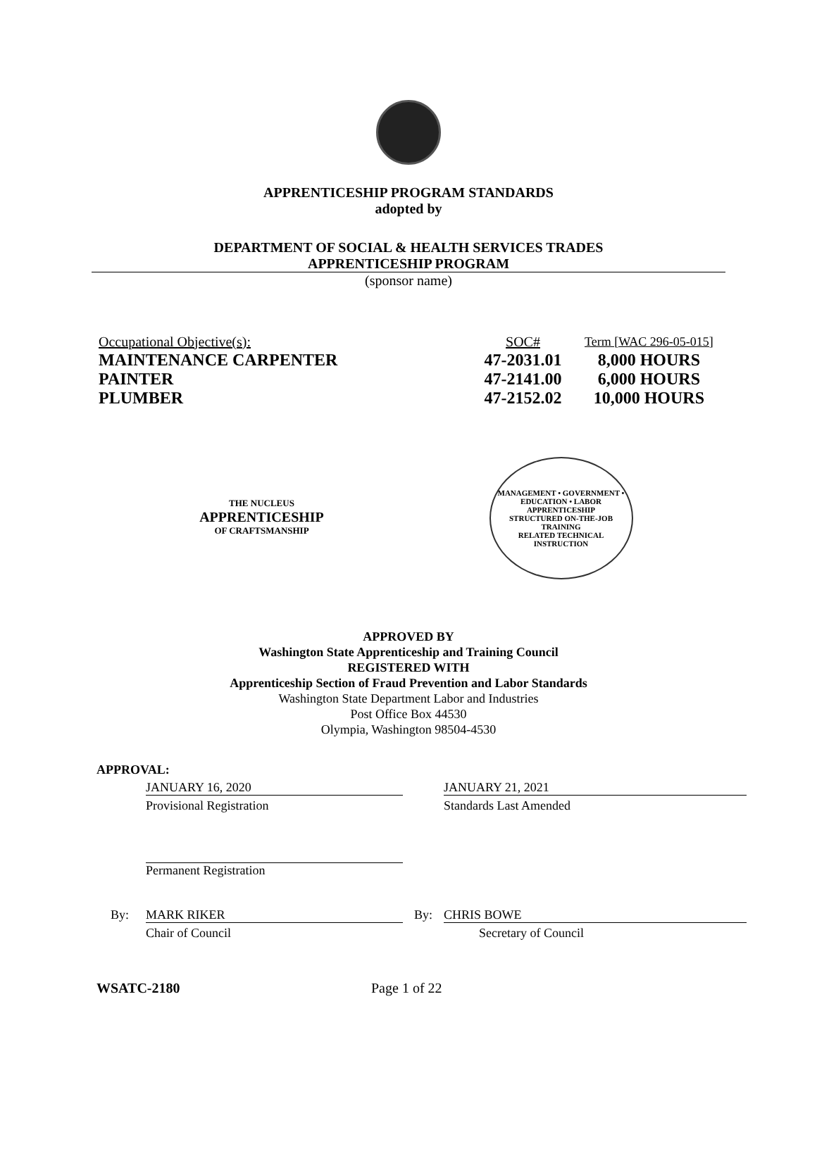APPRENTICESHIP PROGRAM STANDARDS
adopted by
DEPARTMENT OF SOCIAL & HEALTH SERVICES TRADES
APPRENTICESHIP PROGRAM
(sponsor name)
| Occupational Objective(s): | SOC# | Term [WAC 296-05-015] |
| MAINTENANCE CARPENTER | 47-2031.01 | 8,000 HOURS |
| PAINTER | 47-2141.00 | 6,000 HOURS |
| PLUMBER | 47-2152.02 | 10,000 HOURS |
THE NUCLEUS
APPRENTICESHIP
OF CRAFTSMANSHIP
MANAGEMENT • GOVERNMENT • EDUCATION • LABOR
APPRENTICESHIP
STRUCTURED ON-THE-JOB TRAINING
RELATED TECHNICAL INSTRUCTION
APPROVED BY
Washington State Apprenticeship and Training Council
REGISTERED WITH
Apprenticeship Section of Fraud Prevention and Labor Standards
Washington State Department Labor and Industries
Post Office Box 44530
Olympia, Washington 98504-4530
APPROVAL:
JANUARY 16, 2020 JANUARY 21, 2021
Provisional Registration Standards Last Amended
Permanent Registration
By: MARK RIKER By: CHRIS BOWE
Chair of Council Secretary of Council
WSATC-2180 Page 1 of 22